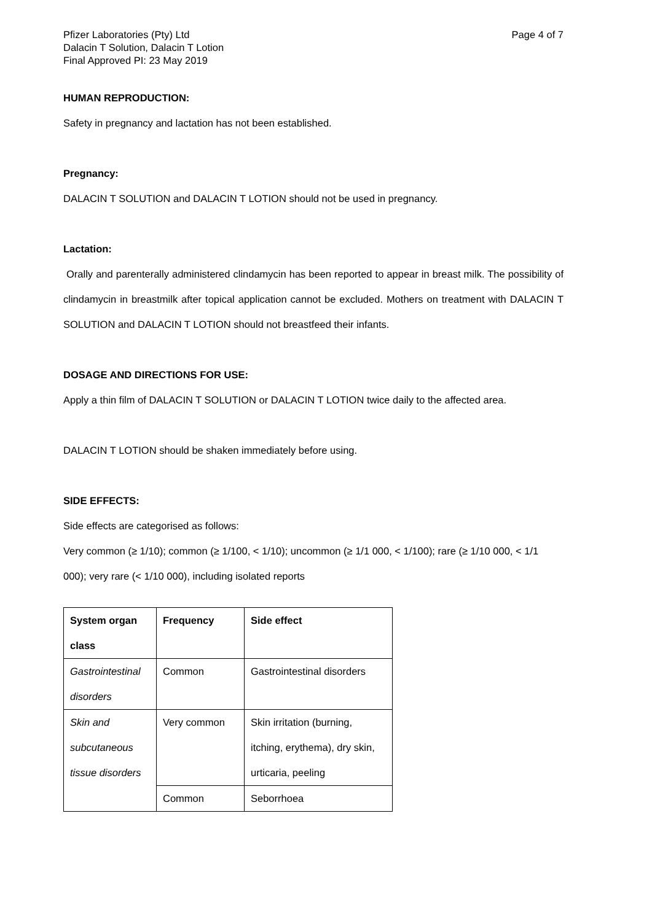Pfizer Laboratories (Pty) Ltd
Dalacin T Solution, Dalacin T Lotion
Final Approved PI: 23 May 2019
Page 4 of 7
HUMAN REPRODUCTION:
Safety in pregnancy and lactation has not been established.
Pregnancy:
DALACIN T SOLUTION and DALACIN T LOTION should not be used in pregnancy.
Lactation:
Orally and parenterally administered clindamycin has been reported to appear in breast milk. The possibility of clindamycin in breastmilk after topical application cannot be excluded. Mothers on treatment with DALACIN T SOLUTION and DALACIN T LOTION should not breastfeed their infants.
DOSAGE AND DIRECTIONS FOR USE:
Apply a thin film of DALACIN T SOLUTION or DALACIN T LOTION twice daily to the affected area.
DALACIN T LOTION should be shaken immediately before using.
SIDE EFFECTS:
Side effects are categorised as follows:
Very common (≥ 1/10); common (≥ 1/100, < 1/10); uncommon (≥ 1/1 000, < 1/100); rare (≥ 1/10 000, < 1/1 000); very rare (< 1/10 000), including isolated reports
| System organ class | Frequency | Side effect |
| --- | --- | --- |
| Gastrointestinal disorders | Common | Gastrointestinal disorders |
| Skin and subcutaneous tissue disorders | Very common | Skin irritation (burning, itching, erythema), dry skin, urticaria, peeling |
| | Common | Seborrhoea |